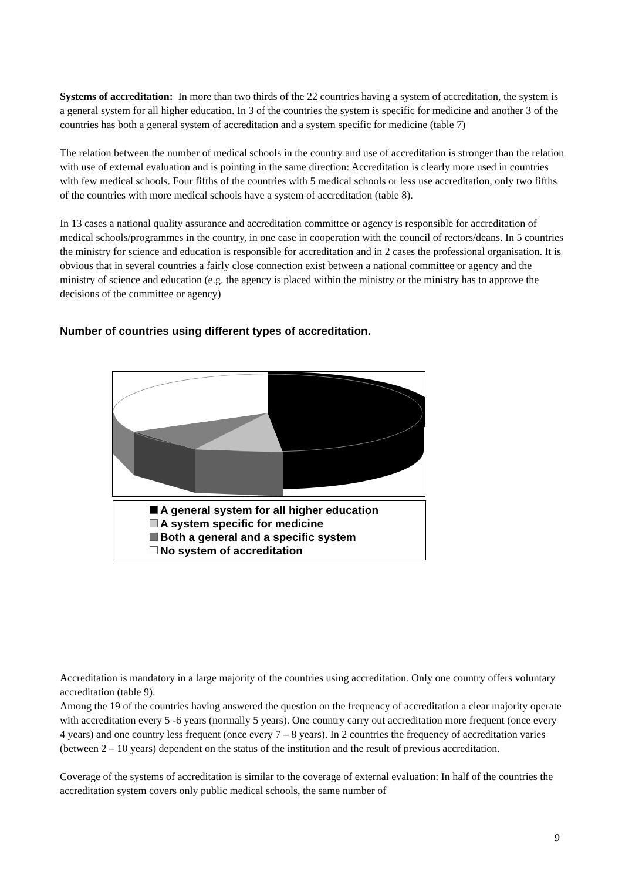Systems of accreditation: In more than two thirds of the 22 countries having a system of accreditation, the system is a general system for all higher education. In 3 of the countries the system is specific for medicine and another 3 of the countries has both a general system of accreditation and a system specific for medicine (table 7)
The relation between the number of medical schools in the country and use of accreditation is stronger than the relation with use of external evaluation and is pointing in the same direction: Accreditation is clearly more used in countries with few medical schools. Four fifths of the countries with 5 medical schools or less use accreditation, only two fifths of the countries with more medical schools have a system of accreditation (table 8).
In 13 cases a national quality assurance and accreditation committee or agency is responsible for accreditation of medical schools/programmes in the country, in one case in cooperation with the council of rectors/deans. In 5 countries the ministry for science and education is responsible for accreditation and in 2 cases the professional organisation. It is obvious that in several countries a fairly close connection exist between a national committee or agency and the ministry of science and education (e.g. the agency is placed within the ministry or the ministry has to approve the decisions of the committee or agency)
Number of countries using different types of accreditation.
A general system for all higher education
A system specific for medicine
Both a general and a specific system
No system of accreditation
Accreditation is mandatory in a large majority of the countries using accreditation. Only one country offers voluntary accreditation (table 9).
Among the 19 of the countries having answered the question on the frequency of accreditation a clear majority operate with accreditation every 5 -6 years (normally 5 years). One country carry out accreditation more frequent (once every 4 years) and one country less frequent (once every 7 – 8 years). In 2 countries the frequency of accreditation varies (between 2 – 10 years) dependent on the status of the institution and the result of previous accreditation.
Coverage of the systems of accreditation is similar to the coverage of external evaluation: In half of the countries the accreditation system covers only public medical schools, the same number of
9